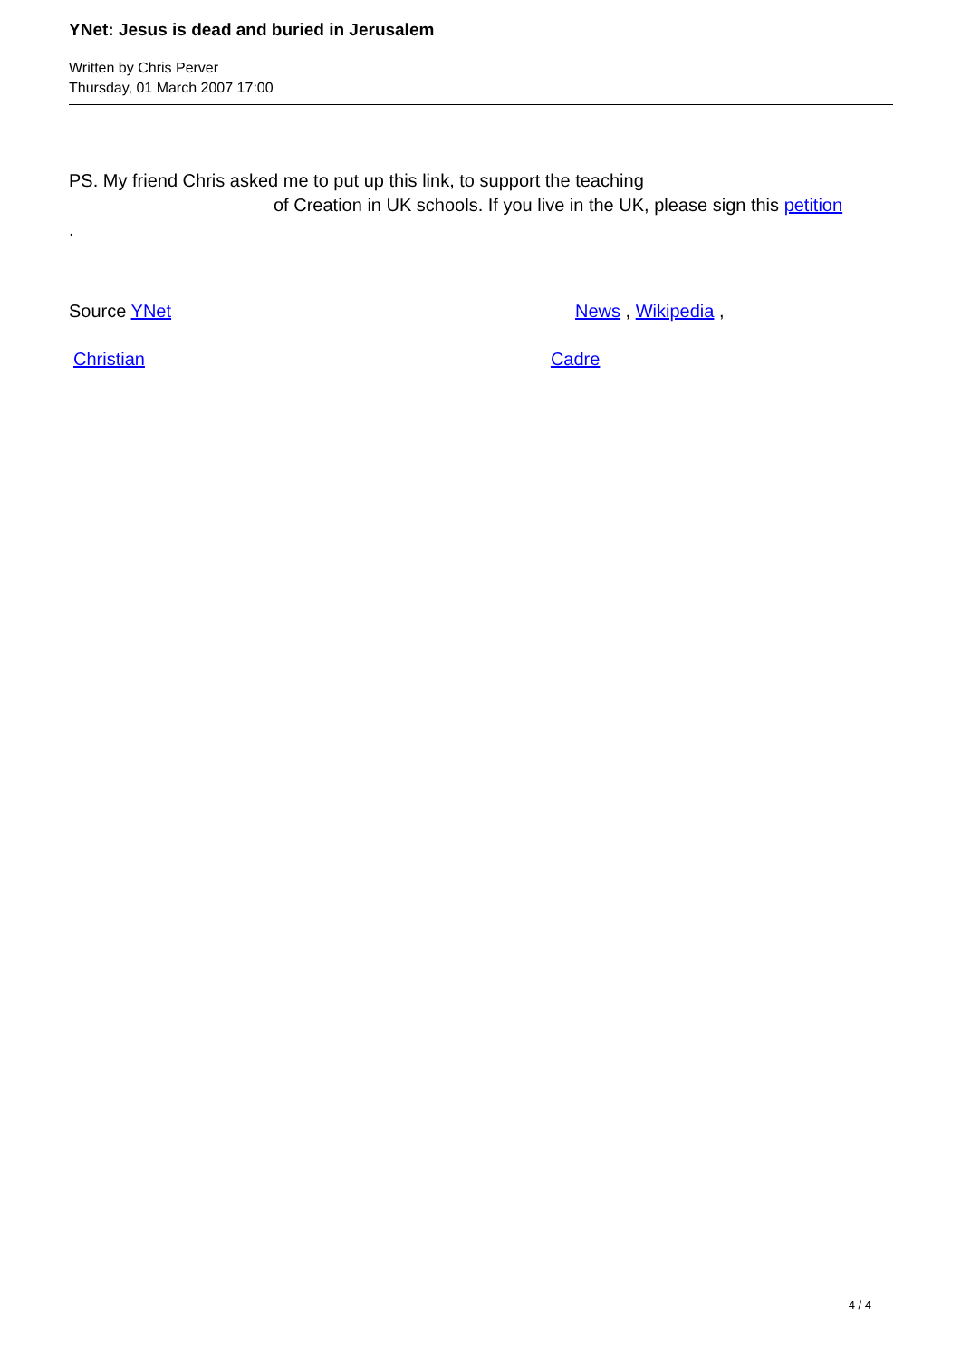YNet: Jesus is dead and buried in Jerusalem
Written by Chris Perver
Thursday, 01 March 2007 17:00
PS. My friend Chris asked me to put up this link, to support the teaching
of Creation in UK schools. If you live in the UK, please sign this petition
.
Source YNet News , Wikipedia ,
Christian Cadre
4 / 4